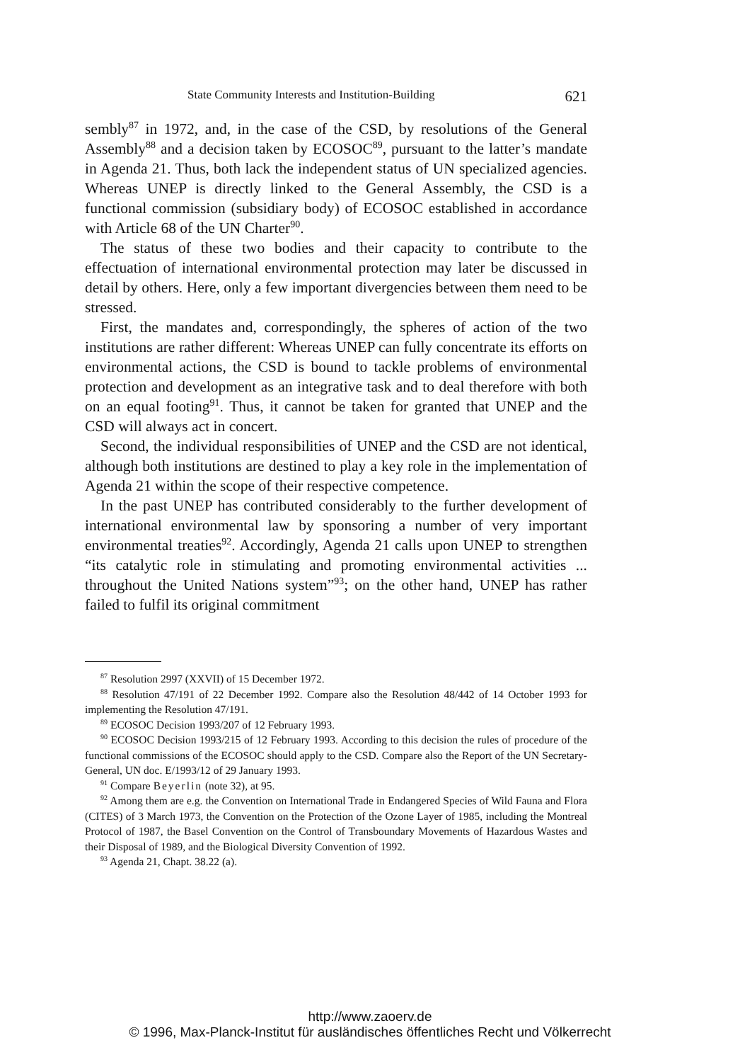State Community Interests and Institution-Building 621
sembly<sup>87</sup> in 1972, and, in the case of the CSD, by resolutions of the General Assembly<sup>88</sup> and a decision taken by ECOSOC<sup>89</sup>, pursuant to the latter’s mandate in Agenda 21. Thus, both lack the independent status of UN specialized agencies. Whereas UNEP is directly linked to the General Assembly, the CSD is a functional commission (subsidiary body) of ECOSOC established in accordance with Article 68 of the UN Charter<sup>90</sup>.
The status of these two bodies and their capacity to contribute to the effectuation of international environmental protection may later be discussed in detail by others. Here, only a few important divergencies between them need to be stressed.
First, the mandates and, correspondingly, the spheres of action of the two institutions are rather different: Whereas UNEP can fully concentrate its efforts on environmental actions, the CSD is bound to tackle problems of environmental protection and development as an integrative task and to deal therefore with both on an equal footing<sup>91</sup>. Thus, it cannot be taken for granted that UNEP and the CSD will always act in concert.
Second, the individual responsibilities of UNEP and the CSD are not identical, although both institutions are destined to play a key role in the implementation of Agenda 21 within the scope of their respective competence.
In the past UNEP has contributed considerably to the further development of international environmental law by sponsoring a number of very important environmental treaties<sup>92</sup>. Accordingly, Agenda 21 calls upon UNEP to strengthen “its catalytic role in stimulating and promoting environmental activities ... throughout the United Nations system”<sup>93</sup>; on the other hand, UNEP has rather failed to fulfil its original commitment
<sup>87</sup> Resolution 2997 (XXVII) of 15 December 1972.
<sup>88</sup> Resolution 47/191 of 22 December 1992. Compare also the Resolution 48/442 of 14 October 1993 for implementing the Resolution 47/191.
<sup>89</sup> ECOSOC Decision 1993/207 of 12 February 1993.
<sup>90</sup> ECOSOC Decision 1993/215 of 12 February 1993. According to this decision the rules of procedure of the functional commissions of the ECOSOC should apply to the CSD. Compare also the Report of the UN Secretary-General, UN doc. E/1993/12 of 29 January 1993.
<sup>91</sup> Compare Beyerlin (note 32), at 95.
<sup>92</sup> Among them are e.g. the Convention on International Trade in Endangered Species of Wild Fauna and Flora (CITES) of 3 March 1973, the Convention on the Protection of the Ozone Layer of 1985, including the Montreal Protocol of 1987, the Basel Convention on the Control of Transboundary Movements of Hazardous Wastes and their Disposal of 1989, and the Biological Diversity Convention of 1992.
<sup>93</sup> Agenda 21, Chapt. 38.22 (a).
http://www.zaoerv.de
© 1996, Max-Planck-Institut für ausländisches öffentliches Recht und Völkerrecht